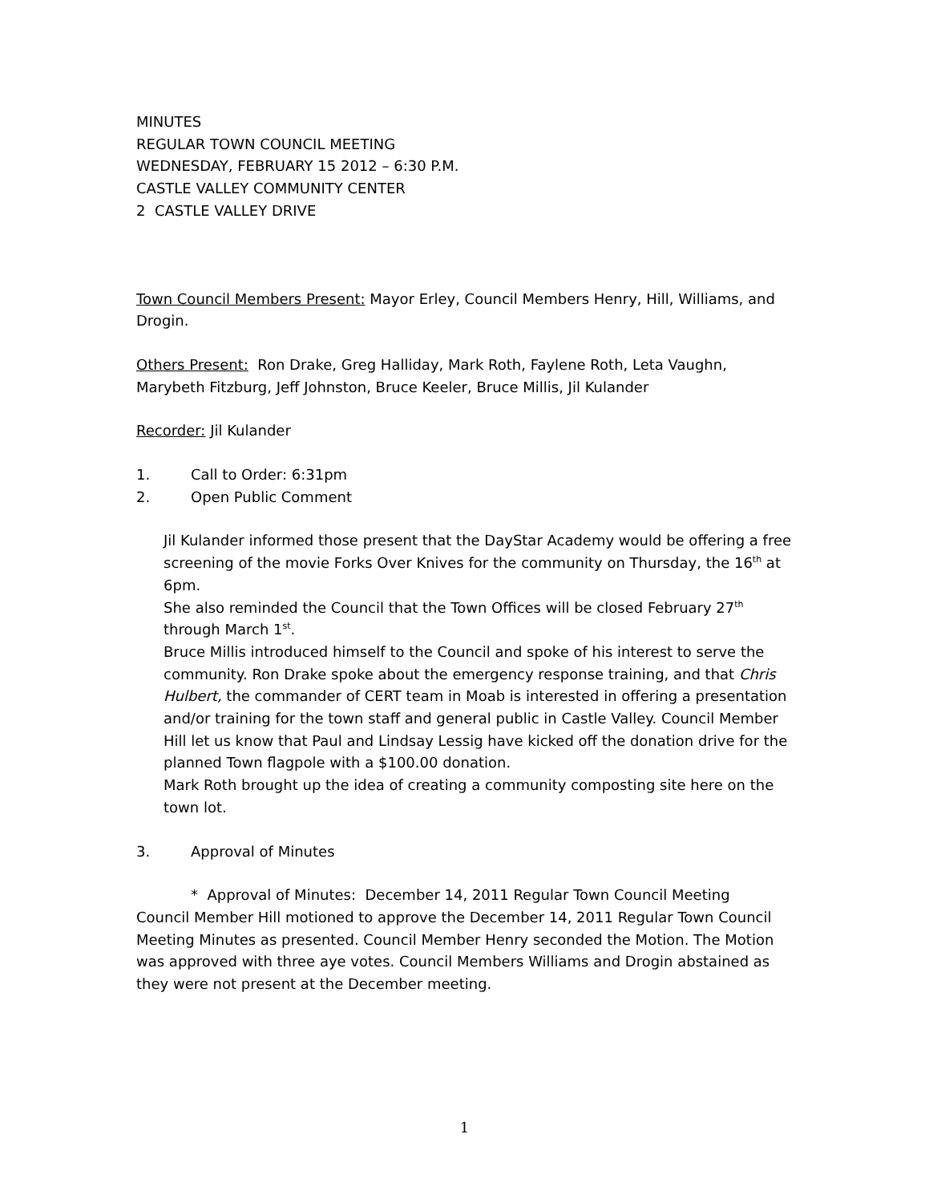MINUTES
REGULAR TOWN COUNCIL MEETING
WEDNESDAY, FEBRUARY 15 2012 – 6:30 P.M.
CASTLE VALLEY COMMUNITY CENTER
2 CASTLE VALLEY DRIVE
Town Council Members Present: Mayor Erley, Council Members Henry, Hill, Williams, and Drogin.
Others Present: Ron Drake, Greg Halliday, Mark Roth, Faylene Roth, Leta Vaughn, Marybeth Fitzburg, Jeff Johnston, Bruce Keeler, Bruce Millis, Jil Kulander
Recorder: Jil Kulander
1. Call to Order: 6:31pm
2. Open Public Comment
Jil Kulander informed those present that the DayStar Academy would be offering a free screening of the movie Forks Over Knives for the community on Thursday, the 16<sup>th</sup> at 6pm.
She also reminded the Council that the Town Offices will be closed February 27<sup>th</sup> through March 1<sup>st</sup>.
Bruce Millis introduced himself to the Council and spoke of his interest to serve the community. Ron Drake spoke about the emergency response training, and that Chris Hulbert, the commander of CERT team in Moab is interested in offering a presentation and/or training for the town staff and general public in Castle Valley. Council Member Hill let us know that Paul and Lindsay Lessig have kicked off the donation drive for the planned Town flagpole with a $100.00 donation.
Mark Roth brought up the idea of creating a community composting site here on the town lot.
3. Approval of Minutes
* Approval of Minutes: December 14, 2011 Regular Town Council Meeting
Council Member Hill motioned to approve the December 14, 2011 Regular Town Council Meeting Minutes as presented. Council Member Henry seconded the Motion. The Motion was approved with three aye votes. Council Members Williams and Drogin abstained as they were not present at the December meeting.
1